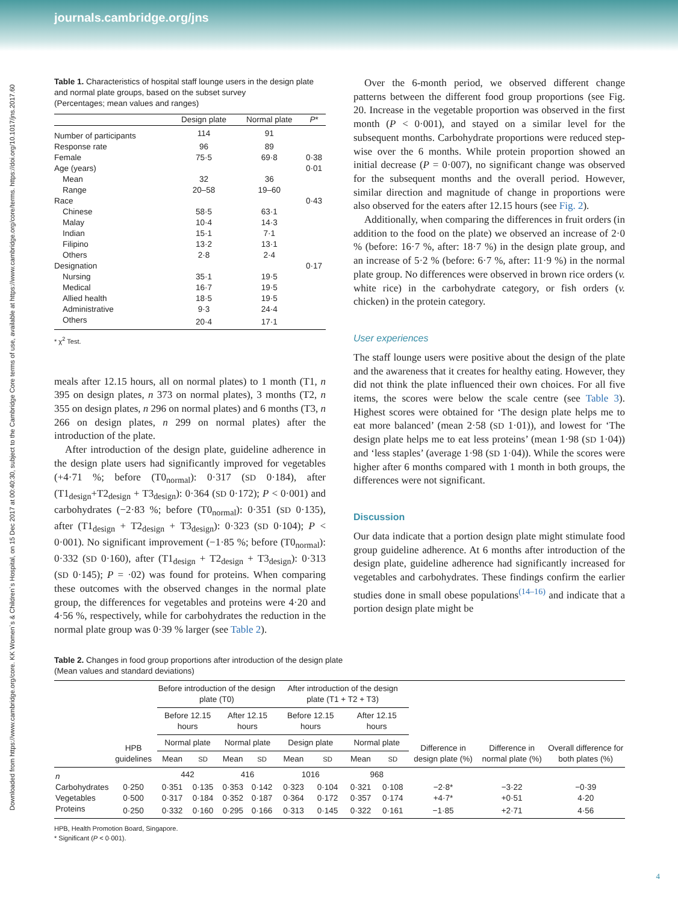journals.cambridge.org/jns
Downloaded from https://www.cambridge.org/core. KK Women`s & Children`s Hospital, on 15 Dec 2017 at 00:40:30, subject to the Cambridge Core terms of use, available at https://www.cambridge.org/core/terms. https://doi.org/10.1017/jns.2017.60
Table 1. Characteristics of hospital staff lounge users in the design plate and normal plate groups, based on the subset survey
(Percentages; mean values and ranges)
| | Design plate | Normal plate | P * |
| --- | --- | --- | --- |
| Number of participants | 114 | 91 | |
| Response rate | 96 | 89 | |
| Female | 75·5 | 69·8 | 0·38 |
| Age (years) | | | 0·01 |
| Mean | 32 | 36 | |
| Range | 20–58 | 19–60 | |
| Race | | | 0·43 |
| Chinese | 58·5 | 63·1 | |
| Malay | 10·4 | 14·3 | |
| Indian | 15·1 | 7·1 | |
| Filipino | 13·2 | 13·1 | |
| Others | 2·8 | 2·4 | |
| Designation | | | 0·17 |
| Nursing | 35·1 | 19·5 | |
| Medical | 16·7 | 19·5 | |
| Allied health | 18·5 | 19·5 | |
| Administrative | 9·3 | 24·4 | |
| Others | 20·4 | 17·1 | |
* χ<sup>2</sup> Test.
meals after 12.15 hours, all on normal plates) to 1 month (T1, n 395 on design plates, n 373 on normal plates), 3 months (T2, n 355 on design plates, n 296 on normal plates) and 6 months (T3, n 266 on design plates, n 299 on normal plates) after the introduction of the plate.
After introduction of the design plate, guideline adherence in the design plate users had significantly improved for vegetables (+4·71 %; before (T0<sub>normal</sub>): 0·317 (SD 0·184), after (T1<sub>design</sub>+T2<sub>design</sub> + T3<sub>design</sub>): 0·364 (SD 0·172); P < 0·001) and carbohydrates (−2·83 %; before (T0<sub>normal</sub>): 0·351 (SD 0·135), after (T1<sub>design</sub> + T2<sub>design</sub> + T3<sub>design</sub>): 0·323 (SD 0·104); P < 0·001). No significant improvement (−1·85 %; before (T0<sub>normal</sub>): 0·332 (SD 0·160), after (T1<sub>design</sub> + T2<sub>design</sub> + T3<sub>design</sub>): 0·313 (SD 0·145); P = ·02) was found for proteins. When comparing these outcomes with the observed changes in the normal plate group, the differences for vegetables and proteins were 4·20 and 4·56 %, respectively, while for carbohydrates the reduction in the normal plate group was 0·39 % larger (see Table 2).
Over the 6-month period, we observed different change patterns between the different food group proportions (see Fig. 20. Increase in the vegetable proportion was observed in the first month (P < 0·001), and stayed on a similar level for the subsequent months. Carbohydrate proportions were reduced step-wise over the 6 months. While protein proportion showed an initial decrease (P = 0·007), no significant change was observed for the subsequent months and the overall period. However, similar direction and magnitude of change in proportions were also observed for the eaters after 12.15 hours (see Fig. 2).
Additionally, when comparing the differences in fruit orders (in addition to the food on the plate) we observed an increase of 2·0 % (before: 16·7 %, after: 18·7 %) in the design plate group, and an increase of 5·2 % (before: 6·7 %, after: 11·9 %) in the normal plate group. No differences were observed in brown rice orders (v. white rice) in the carbohydrate category, or fish orders (v. chicken) in the protein category.
User experiences
The staff lounge users were positive about the design of the plate and the awareness that it creates for healthy eating. However, they did not think the plate influenced their own choices. For all five items, the scores were below the scale centre (see Table 3). Highest scores were obtained for ‘The design plate helps me to eat more balanced’ (mean 2·58 (SD 1·01)), and lowest for ‘The design plate helps me to eat less proteins’ (mean 1·98 (SD 1·04)) and ‘less staples’ (average 1·98 (SD 1·04)). While the scores were higher after 6 months compared with 1 month in both groups, the differences were not significant.
Discussion
Our data indicate that a portion design plate might stimulate food group guideline adherence. At 6 months after introduction of the design plate, guideline adherence had significantly increased for vegetables and carbohydrates. These findings confirm the earlier studies done in small obese populations<sup>(14–16)</sup> and indicate that a portion design plate might be
Table 2. Changes in food group proportions after introduction of the design plate
(Mean values and standard deviations)
| | HPB guidelines | Before introduction of the design plate (T0) | | | | After introduction of the design plate (T1 + T2 + T3) | | | | Difference in design plate (%) | Difference in normal plate (%) | Overall difference for both plates (%) |
| --- | --- | --- | --- | --- | --- | --- | --- | --- | --- | --- | --- | --- |
| | | Before 12.15 hours | | After 12.15 hours | | Before 12.15 hours | | After 12.15 hours | | | | |
| | | Normal plate | | Normal plate | | Design plate | | Normal plate | | | | |
| | | Mean | SD | Mean | SD | Mean | SD | Mean | SD | | | |
| n | | 442 | | 416 | | 1016 | | 968 | | | | |
| Carbohydrates | 0·250 | 0·351 | 0·135 | 0·353 | 0·142 | 0·323 | 0·104 | 0·321 | 0·108 | −2·8* | −3·22 | −0·39 |
| Vegetables | 0·500 | 0·317 | 0·184 | 0·352 | 0·187 | 0·364 | 0·172 | 0·357 | 0·174 | +4·7* | +0·51 | 4·20 |
| Proteins | 0·250 | 0·332 | 0·160 | 0·295 | 0·166 | 0·313 | 0·145 | 0·322 | 0·161 | −1·85 | +2·71 | 4·56 |
HPB, Health Promotion Board, Singapore.
* Significant (P < 0·001).
4